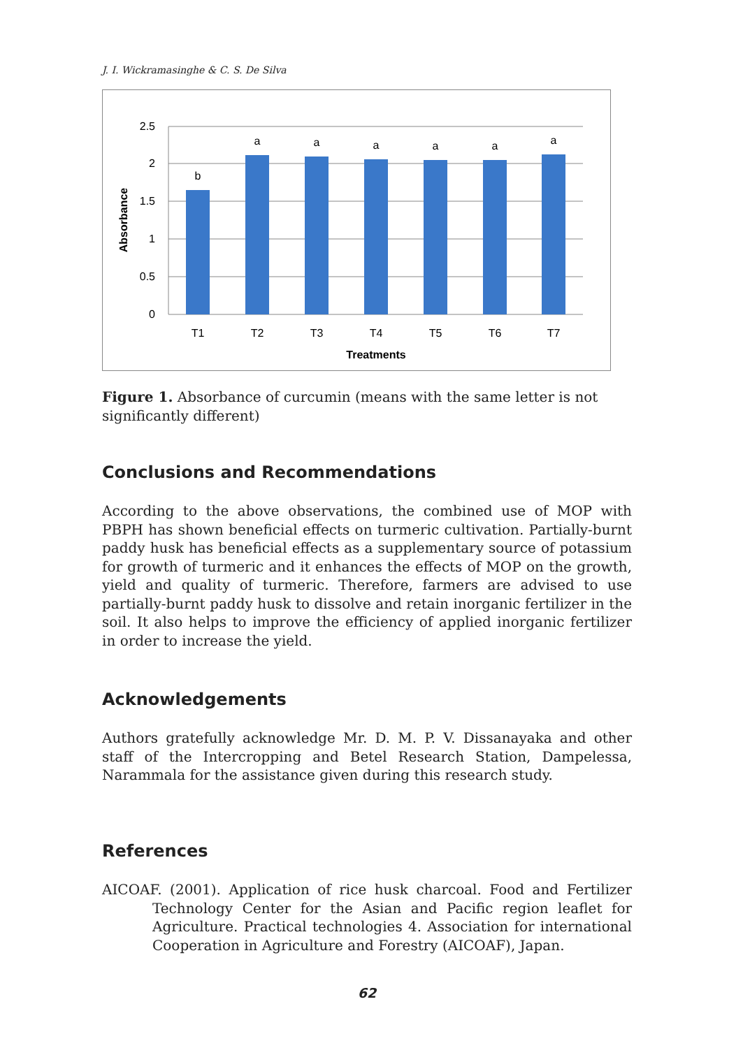J. I. Wickramasinghe & C. S. De Silva
2.5
2
1.5
1
0.5
0
b
a
a
a
a
a
a
T1
T2
T3
T4
T5
T6
T7
Treatments
Absorbance
Figure 1. Absorbance of curcumin (means with the same letter is not significantly different)
Conclusions and Recommendations
According to the above observations, the combined use of MOP with PBPH has shown beneficial effects on turmeric cultivation. Partially-burnt paddy husk has beneficial effects as a supplementary source of potassium for growth of turmeric and it enhances the effects of MOP on the growth, yield and quality of turmeric. Therefore, farmers are advised to use partially-burnt paddy husk to dissolve and retain inorganic fertilizer in the soil. It also helps to improve the efficiency of applied inorganic fertilizer in order to increase the yield.
Acknowledgements
Authors gratefully acknowledge Mr. D. M. P. V. Dissanayaka and other staff of the Intercropping and Betel Research Station, Dampelessa, Narammala for the assistance given during this research study.
References
AICOAF. (2001). Application of rice husk charcoal. Food and Fertilizer Technology Center for the Asian and Pacific region leaflet for Agriculture. Practical technologies 4. Association for international Cooperation in Agriculture and Forestry (AICOAF), Japan.
62